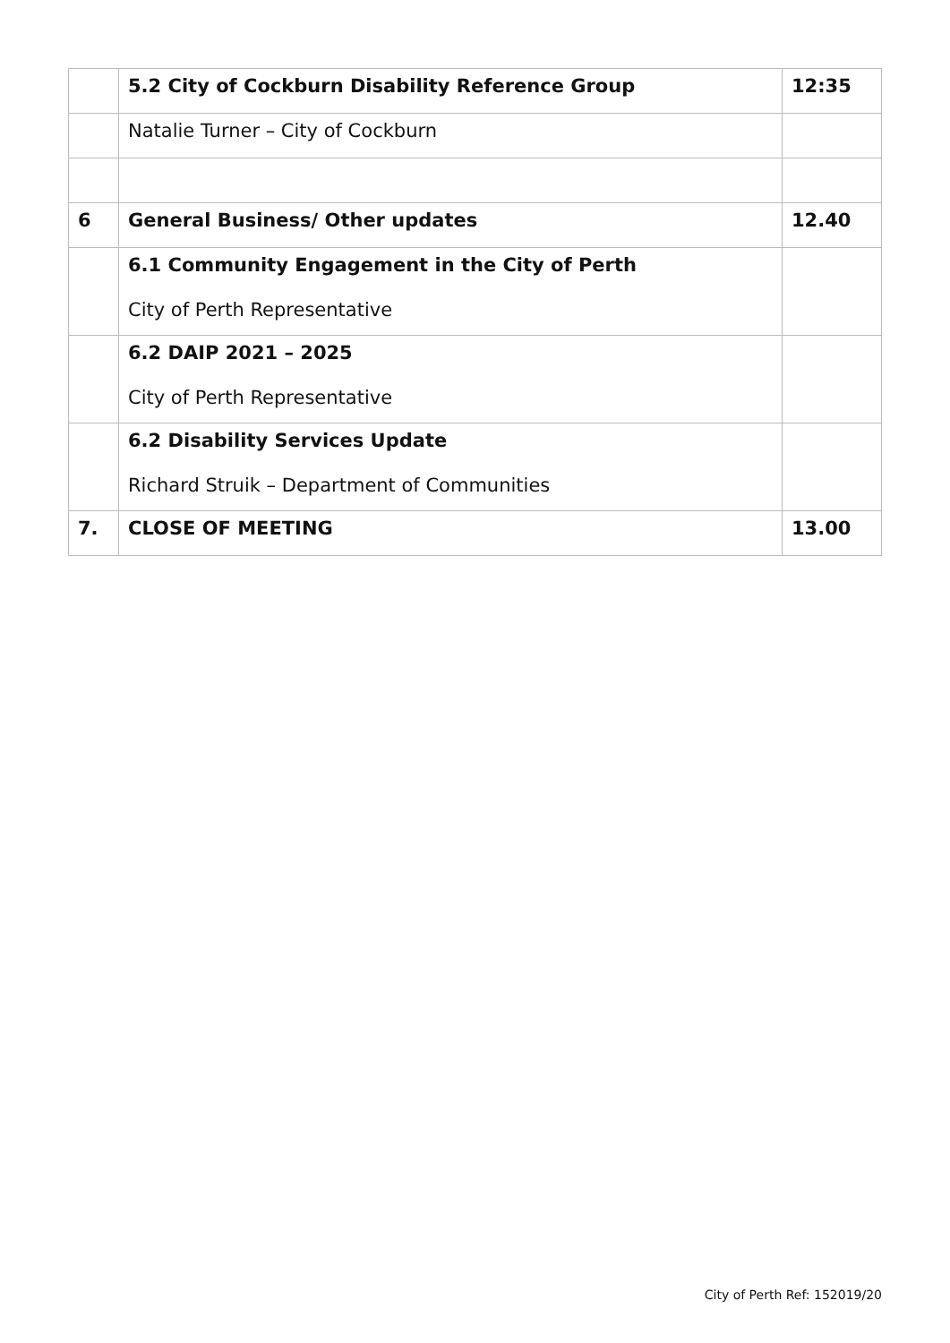| | 5.2 City of Cockburn Disability Reference Group | 12:35 |
| | Natalie Turner – City of Cockburn | |
| 6 | General Business/ Other updates | 12.40 |
| | 6.1 Community Engagement in the City of Perth City of Perth Representative | |
| | 6.2 DAIP 2021 – 2025 City of Perth Representative | |
| | 6.2 Disability Services Update Richard Struik – Department of Communities | |
| 7. | CLOSE OF MEETING | 13.00 |
City of Perth Ref: 152019/20